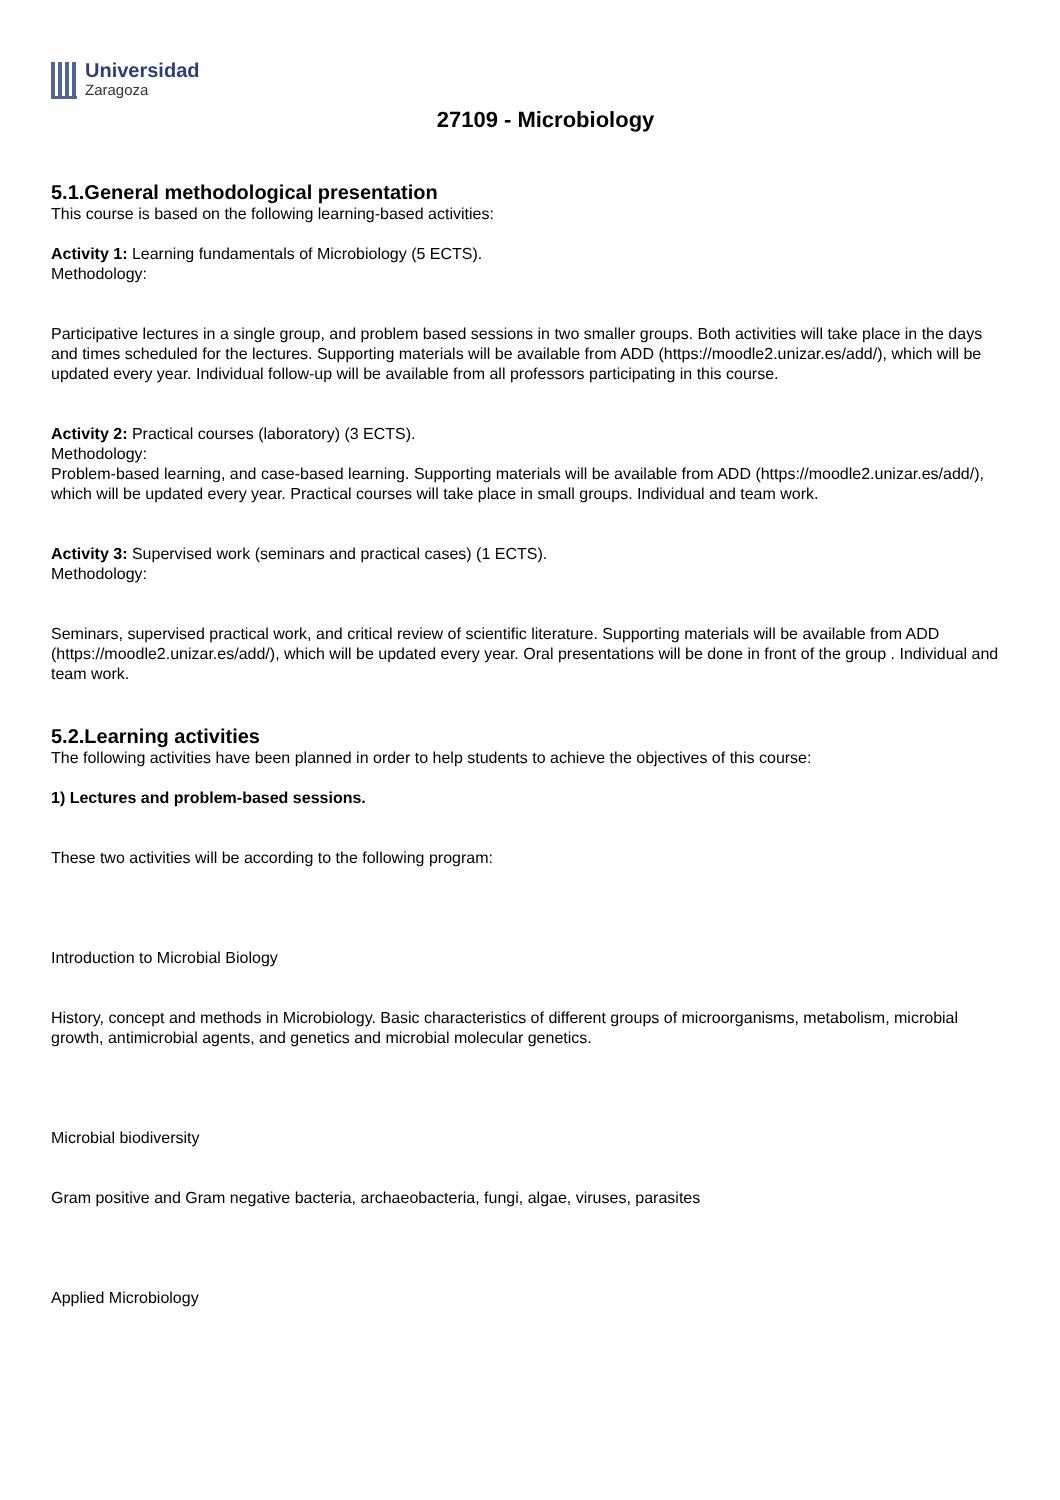Universidad
Zaragoza
27109 - Microbiology
5.1.General methodological presentation
This course is based on the following learning-based activities:
Activity 1: Learning fundamentals of Microbiology (5 ECTS).
Methodology:
Participative lectures in a single group, and problem based sessions in two smaller groups. Both activities will take place in the days and times scheduled for the lectures. Supporting materials will be available from ADD (https://moodle2.unizar.es/add/), which will be updated every year. Individual follow-up will be available from all professors participating in this course.
Activity 2: Practical courses (laboratory) (3 ECTS).
Methodology:
Problem-based learning, and case-based learning. Supporting materials will be available from ADD (https://moodle2.unizar.es/add/), which will be updated every year. Practical courses will take place in small groups. Individual and team work.
Activity 3: Supervised work (seminars and practical cases) (1 ECTS).
Methodology:
Seminars, supervised practical work, and critical review of scientific literature. Supporting materials will be available from ADD (https://moodle2.unizar.es/add/), which will be updated every year. Oral presentations will be done in front of the group . Individual and team work.
5.2.Learning activities
The following activities have been planned in order to help students to achieve the objectives of this course:
1) Lectures and problem-based sessions.
These two activities will be according to the following program:
Introduction to Microbial Biology
History, concept and methods in Microbiology. Basic characteristics of different groups of microorganisms, metabolism, microbial growth, antimicrobial agents, and genetics and microbial molecular genetics.
Microbial biodiversity
Gram positive and Gram negative bacteria, archaeobacteria, fungi, algae, viruses, parasites
Applied Microbiology